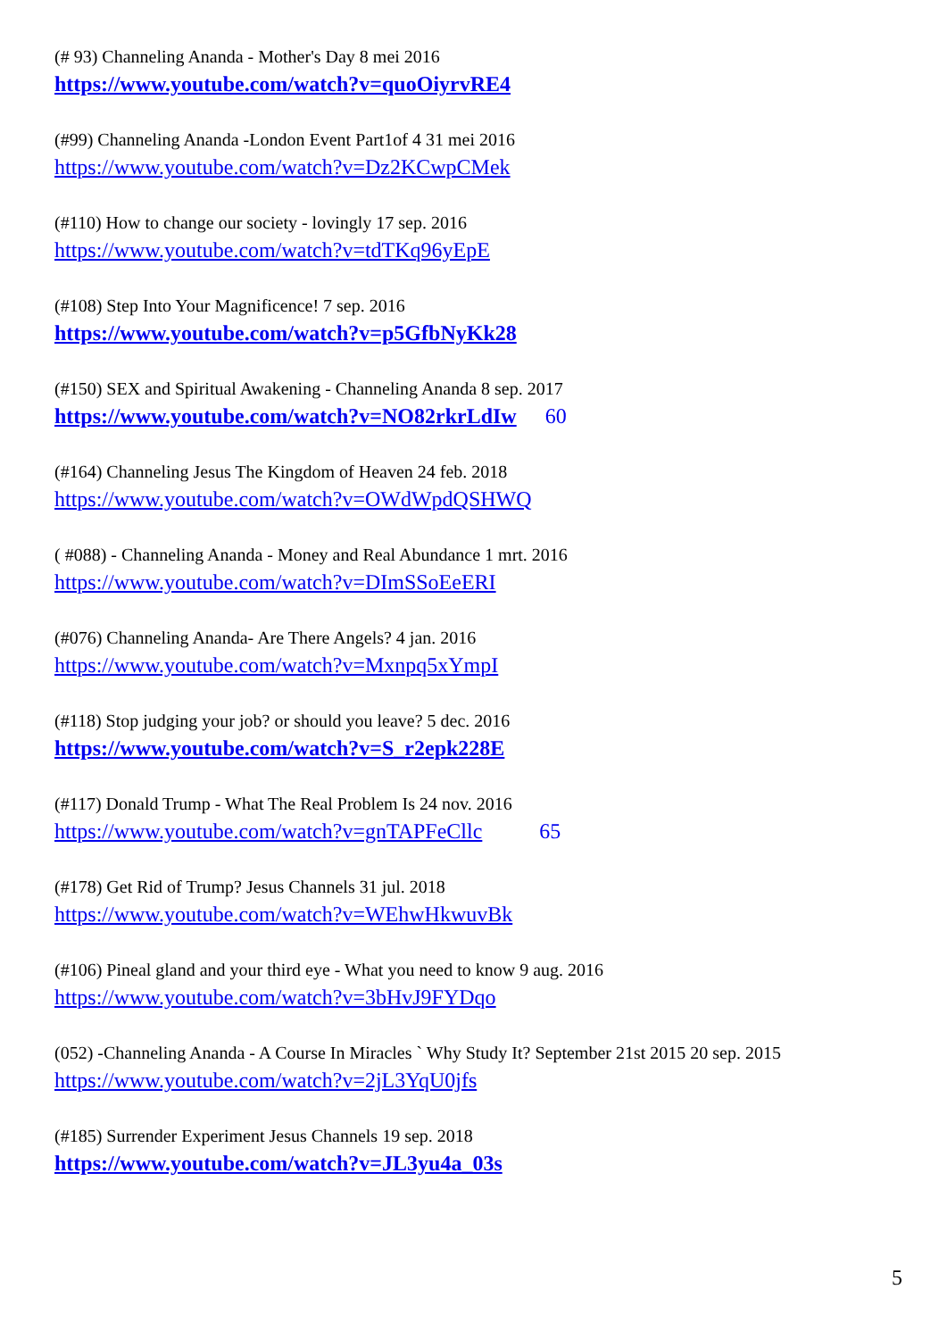(# 93) Channeling Ananda - Mother's Day 8 mei 2016
https://www.youtube.com/watch?v=quoOiyrvRE4
(#99) Channeling Ananda -London Event Part1of 4 31 mei 2016
https://www.youtube.com/watch?v=Dz2KCwpCMek
(#110) How to change our society - lovingly 17 sep. 2016
https://www.youtube.com/watch?v=tdTKq96yEpE
(#108) Step Into Your Magnificence! 7 sep. 2016
https://www.youtube.com/watch?v=p5GfbNyKk28
(#150) SEX and Spiritual Awakening - Channeling Ananda 8 sep. 2017
https://www.youtube.com/watch?v=NO82rkrLdIw 60
(#164) Channeling Jesus The Kingdom of Heaven 24 feb. 2018
https://www.youtube.com/watch?v=OWdWpdQSHWQ
( #088) - Channeling Ananda - Money and Real Abundance 1 mrt. 2016
https://www.youtube.com/watch?v=DImSSoEeERI
(#076) Channeling Ananda- Are There Angels? 4 jan. 2016
https://www.youtube.com/watch?v=Mxnpq5xYmpI
(#118) Stop judging your job? or should you leave? 5 dec. 2016
https://www.youtube.com/watch?v=S_r2epk228E
(#117) Donald Trump - What The Real Problem Is 24 nov. 2016
https://www.youtube.com/watch?v=gnTAPFeCllc 65
(#178) Get Rid of Trump? Jesus Channels 31 jul. 2018
https://www.youtube.com/watch?v=WEhwHkwuvBk
(#106) Pineal gland and your third eye - What you need to know 9 aug. 2016
https://www.youtube.com/watch?v=3bHvJ9FYDqo
(052) -Channeling Ananda - A Course In Miracles ` Why Study It? September 21st 2015 20 sep. 2015
https://www.youtube.com/watch?v=2jL3YqU0jfs
(#185) Surrender Experiment Jesus Channels 19 sep. 2018
https://www.youtube.com/watch?v=JL3yu4a_03s
5